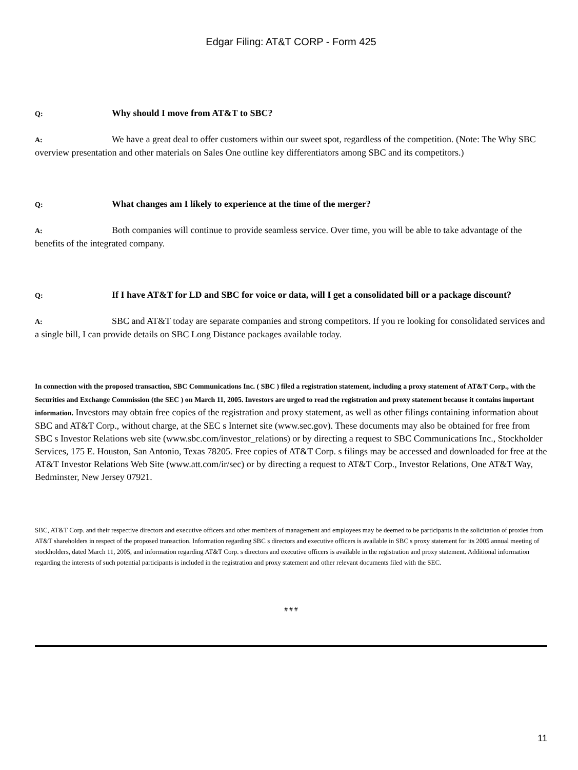Edgar Filing: AT&T CORP - Form 425
Q: Why should I move from AT&T to SBC?
A: We have a great deal to offer customers within our sweet spot, regardless of the competition. (Note: The Why SBC overview presentation and other materials on Sales One outline key differentiators among SBC and its competitors.)
Q: What changes am I likely to experience at the time of the merger?
A: Both companies will continue to provide seamless service. Over time, you will be able to take advantage of the benefits of the integrated company.
Q: If I have AT&T for LD and SBC for voice or data, will I get a consolidated bill or a package discount?
A: SBC and AT&T today are separate companies and strong competitors. If you re looking for consolidated services and a single bill, I can provide details on SBC Long Distance packages available today.
In connection with the proposed transaction, SBC Communications Inc. ( SBC ) filed a registration statement, including a proxy statement of AT&T Corp., with the Securities and Exchange Commission (the SEC ) on March 11, 2005. Investors are urged to read the registration and proxy statement because it contains important information. Investors may obtain free copies of the registration and proxy statement, as well as other filings containing information about SBC and AT&T Corp., without charge, at the SEC s Internet site (www.sec.gov). These documents may also be obtained for free from SBC s Investor Relations web site (www.sbc.com/investor_relations) or by directing a request to SBC Communications Inc., Stockholder Services, 175 E. Houston, San Antonio, Texas 78205. Free copies of AT&T Corp. s filings may be accessed and downloaded for free at the AT&T Investor Relations Web Site (www.att.com/ir/sec) or by directing a request to AT&T Corp., Investor Relations, One AT&T Way, Bedminster, New Jersey 07921.
SBC, AT&T Corp. and their respective directors and executive officers and other members of management and employees may be deemed to be participants in the solicitation of proxies from AT&T shareholders in respect of the proposed transaction. Information regarding SBC s directors and executive officers is available in SBC s proxy statement for its 2005 annual meeting of stockholders, dated March 11, 2005, and information regarding AT&T Corp. s directors and executive officers is available in the registration and proxy statement. Additional information regarding the interests of such potential participants is included in the registration and proxy statement and other relevant documents filed with the SEC.
# # #
11